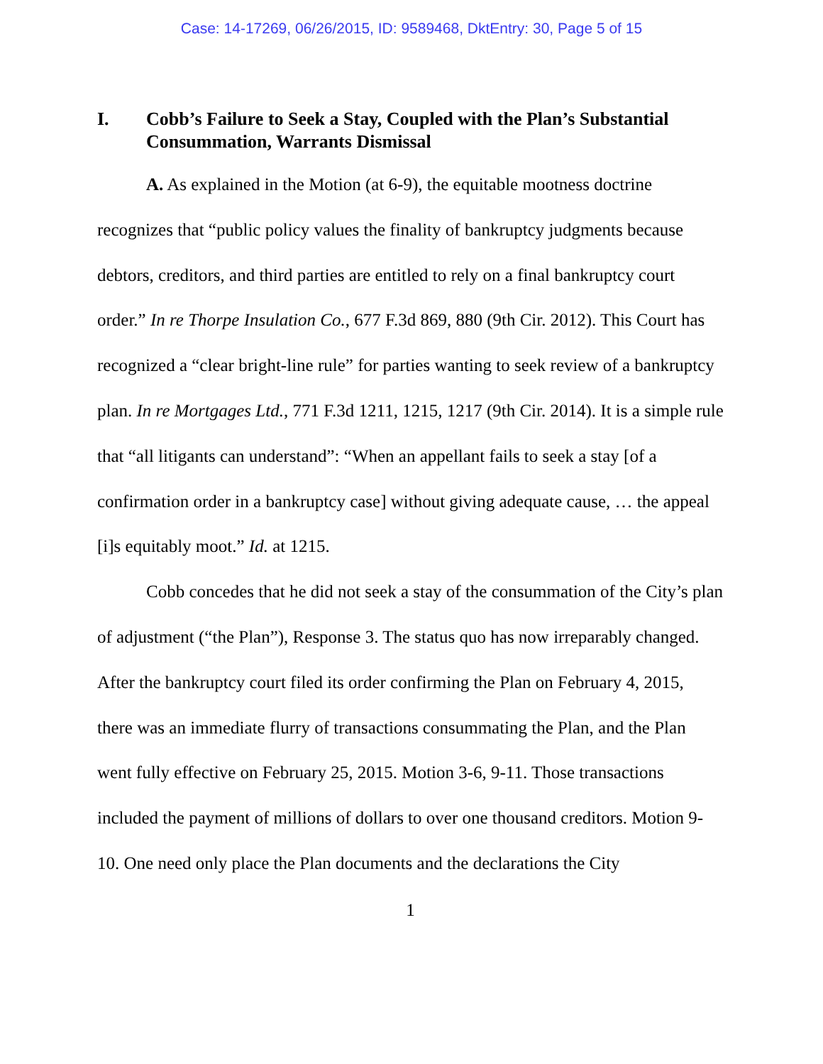Case: 14-17269, 06/26/2015, ID: 9589468, DktEntry: 30, Page 5 of 15
I. Cobb’s Failure to Seek a Stay, Coupled with the Plan’s Substantial Consummation, Warrants Dismissal
A. As explained in the Motion (at 6-9), the equitable mootness doctrine recognizes that “public policy values the finality of bankruptcy judgments because debtors, creditors, and third parties are entitled to rely on a final bankruptcy court order.” In re Thorpe Insulation Co., 677 F.3d 869, 880 (9th Cir. 2012). This Court has recognized a “clear bright-line rule” for parties wanting to seek review of a bankruptcy plan. In re Mortgages Ltd., 771 F.3d 1211, 1215, 1217 (9th Cir. 2014). It is a simple rule that “all litigants can understand”: “When an appellant fails to seek a stay [of a confirmation order in a bankruptcy case] without giving adequate cause, … the appeal [i]s equitably moot.” Id. at 1215.
Cobb concedes that he did not seek a stay of the consummation of the City’s plan of adjustment (“the Plan”), Response 3. The status quo has now irreparably changed. After the bankruptcy court filed its order confirming the Plan on February 4, 2015, there was an immediate flurry of transactions consummating the Plan, and the Plan went fully effective on February 25, 2015. Motion 3-6, 9-11. Those transactions included the payment of millions of dollars to over one thousand creditors. Motion 9-10. One need only place the Plan documents and the declarations the City
1